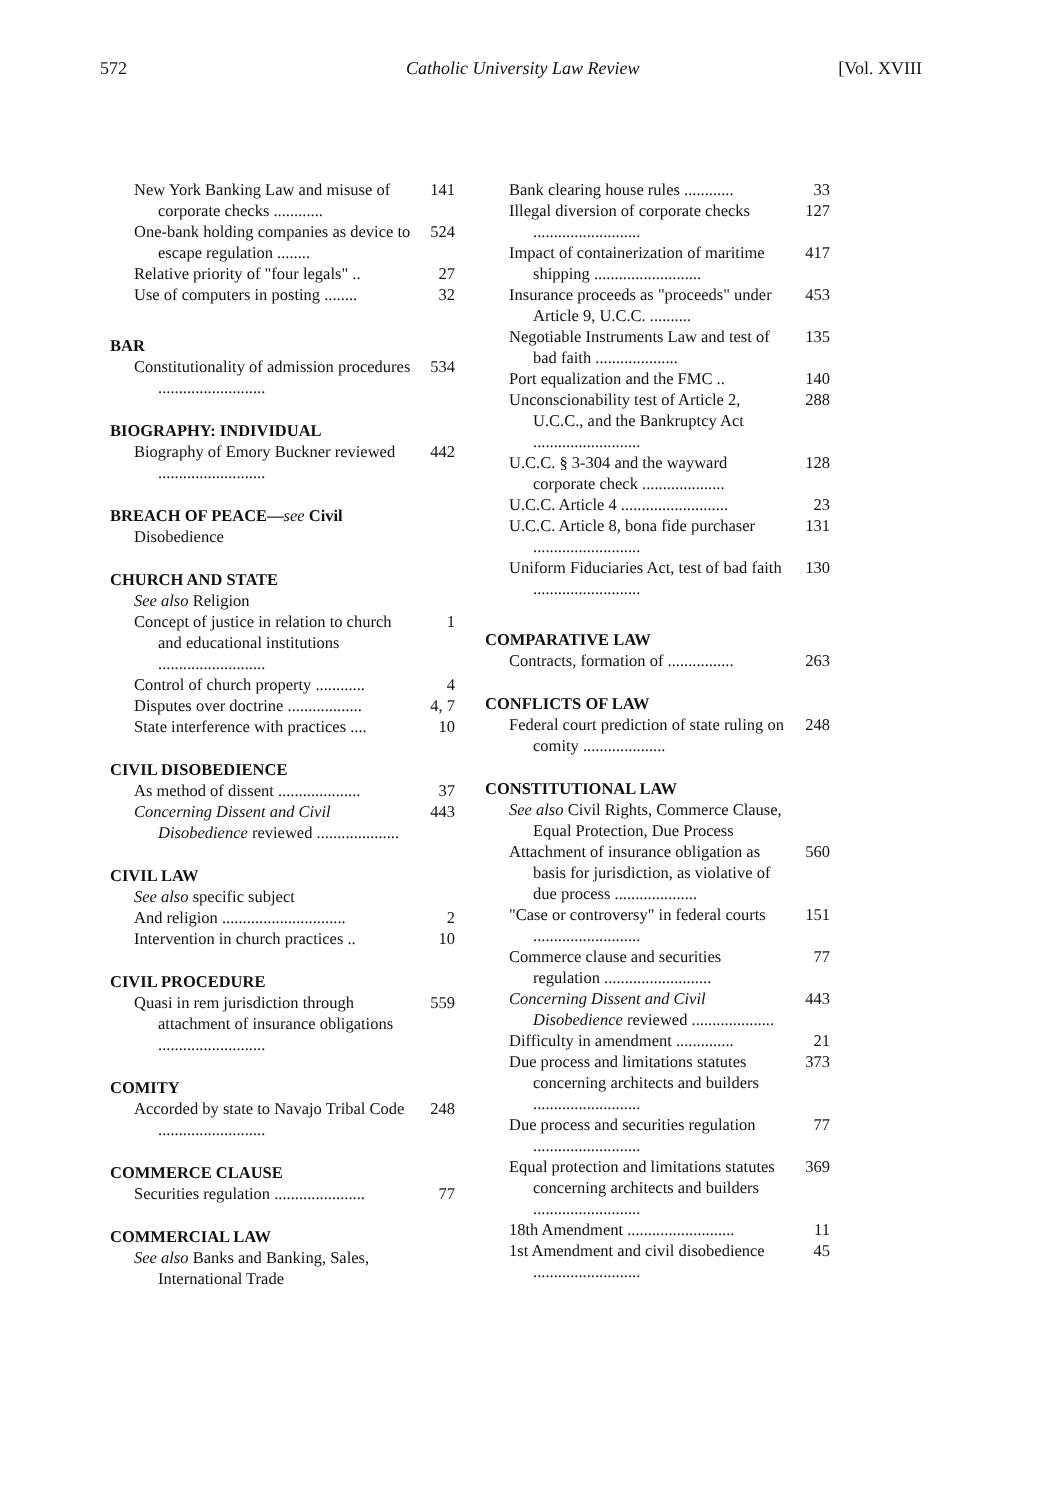572 Catholic University Law Review [Vol. XVIII
New York Banking Law and misuse of corporate checks ............ 141
One-bank holding companies as device to escape regulation ........ 524
Relative priority of "four legals" .. 27
Use of computers in posting ........ 32
BAR
Constitutionality of admission procedures .......................... 534
BIOGRAPHY: INDIVIDUAL
Biography of Emory Buckner reviewed .......................... 442
BREACH OF PEACE—see Civil
Disobedience
CHURCH AND STATE
See also Religion
Concept of justice in relation to church and educational institutions .......................... 1
Control of church property ............ 4
Disputes over doctrine .................. 4, 7
State interference with practices .... 10
CIVIL DISOBEDIENCE
As method of dissent .................... 37
Concerning Dissent and Civil Disobedience reviewed .................... 443
CIVIL LAW
See also specific subject
And religion .............................. 2
Intervention in church practices .. 10
CIVIL PROCEDURE
Quasi in rem jurisdiction through attachment of insurance obligations .......................... 559
COMITY
Accorded by state to Navajo Tribal Code .......................... 248
COMMERCE CLAUSE
Securities regulation ...................... 77
COMMERCIAL LAW
See also Banks and Banking, Sales, International Trade
Bank clearing house rules ............ 33
Illegal diversion of corporate checks .......................... 127
Impact of containerization of maritime shipping .......................... 417
Insurance proceeds as "proceeds" under Article 9, U.C.C. .......... 453
Negotiable Instruments Law and test of bad faith .................... 135
Port equalization and the FMC .. 140
Unconscionability test of Article 2, U.C.C., and the Bankruptcy Act .......................... 288
U.C.C. § 3-304 and the wayward corporate check .................... 128
U.C.C. Article 4 .......................... 23
U.C.C. Article 8, bona fide purchaser .......................... 131
Uniform Fiduciaries Act, test of bad faith .......................... 130
COMPARATIVE LAW
Contracts, formation of ................ 263
CONFLICTS OF LAW
Federal court prediction of state ruling on comity .................... 248
CONSTITUTIONAL LAW
See also Civil Rights, Commerce Clause, Equal Protection, Due Process
Attachment of insurance obligation as basis for jurisdiction, as violative of due process .................... 560
"Case or controversy" in federal courts .......................... 151
Commerce clause and securities regulation .......................... 77
Concerning Dissent and Civil Disobedience reviewed .................... 443
Difficulty in amendment .............. 21
Due process and limitations statutes concerning architects and builders .......................... 373
Due process and securities regulation .......................... 77
Equal protection and limitations statutes concerning architects and builders .......................... 369
18th Amendment .......................... 11
1st Amendment and civil disobedience .......................... 45